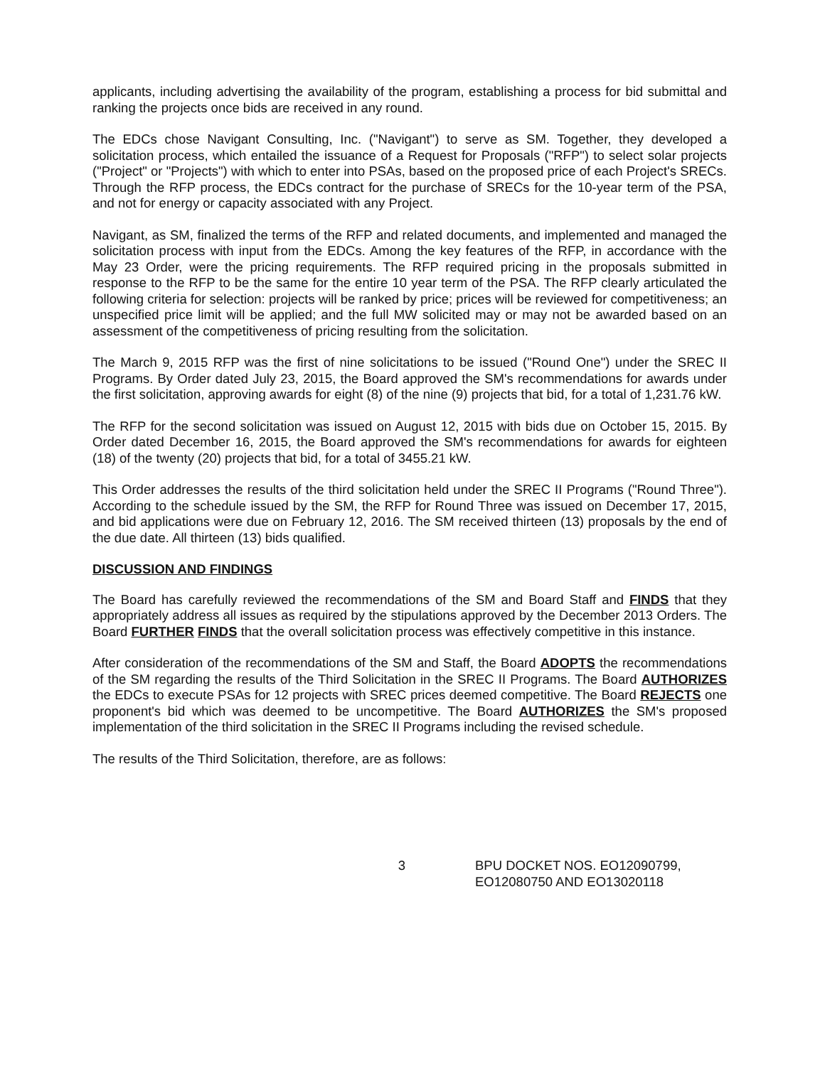applicants, including advertising the availability of the program, establishing a process for bid submittal and ranking the projects once bids are received in any round.
The EDCs chose Navigant Consulting, Inc. ("Navigant") to serve as SM. Together, they developed a solicitation process, which entailed the issuance of a Request for Proposals ("RFP") to select solar projects ("Project" or "Projects") with which to enter into PSAs, based on the proposed price of each Project's SRECs. Through the RFP process, the EDCs contract for the purchase of SRECs for the 10-year term of the PSA, and not for energy or capacity associated with any Project.
Navigant, as SM, finalized the terms of the RFP and related documents, and implemented and managed the solicitation process with input from the EDCs. Among the key features of the RFP, in accordance with the May 23 Order, were the pricing requirements. The RFP required pricing in the proposals submitted in response to the RFP to be the same for the entire 10 year term of the PSA. The RFP clearly articulated the following criteria for selection: projects will be ranked by price; prices will be reviewed for competitiveness; an unspecified price limit will be applied; and the full MW solicited may or may not be awarded based on an assessment of the competitiveness of pricing resulting from the solicitation.
The March 9, 2015 RFP was the first of nine solicitations to be issued ("Round One") under the SREC II Programs. By Order dated July 23, 2015, the Board approved the SM's recommendations for awards under the first solicitation, approving awards for eight (8) of the nine (9) projects that bid, for a total of 1,231.76 kW.
The RFP for the second solicitation was issued on August 12, 2015 with bids due on October 15, 2015. By Order dated December 16, 2015, the Board approved the SM's recommendations for awards for eighteen (18) of the twenty (20) projects that bid, for a total of 3455.21 kW.
This Order addresses the results of the third solicitation held under the SREC II Programs ("Round Three"). According to the schedule issued by the SM, the RFP for Round Three was issued on December 17, 2015, and bid applications were due on February 12, 2016. The SM received thirteen (13) proposals by the end of the due date. All thirteen (13) bids qualified.
DISCUSSION AND FINDINGS
The Board has carefully reviewed the recommendations of the SM and Board Staff and FINDS that they appropriately address all issues as required by the stipulations approved by the December 2013 Orders. The Board FURTHER FINDS that the overall solicitation process was effectively competitive in this instance.
After consideration of the recommendations of the SM and Staff, the Board ADOPTS the recommendations of the SM regarding the results of the Third Solicitation in the SREC II Programs. The Board AUTHORIZES the EDCs to execute PSAs for 12 projects with SREC prices deemed competitive. The Board REJECTS one proponent's bid which was deemed to be uncompetitive. The Board AUTHORIZES the SM's proposed implementation of the third solicitation in the SREC II Programs including the revised schedule.
The results of the Third Solicitation, therefore, are as follows:
3 BPU DOCKET NOS. EO12090799,
EO12080750 AND EO13020118